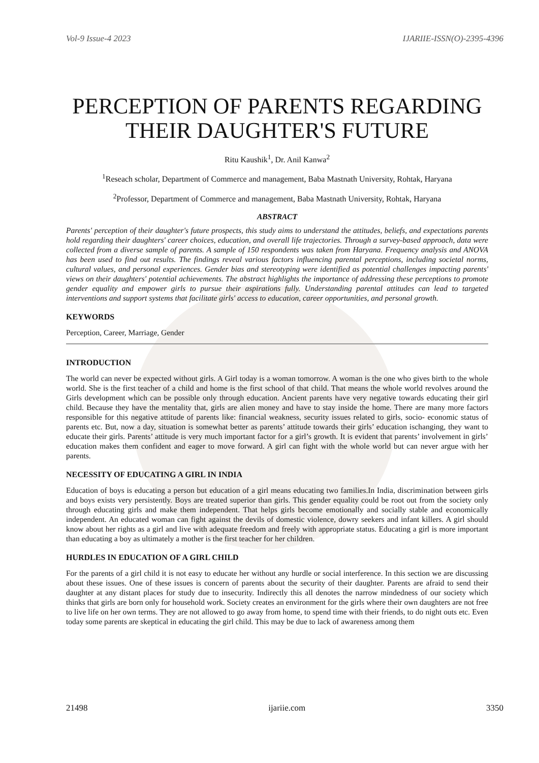Vol-9 Issue-4 2023 IJARIIE-ISSN(O)-2395-4396
PERCEPTION OF PARENTS REGARDING THEIR DAUGHTER'S FUTURE
Ritu Kaushik<sup>1</sup>, Dr. Anil Kanwa<sup>2</sup>
<sup>1</sup> Reseach scholar, Department of Commerce and management, Baba Mastnath University, Rohtak, Haryana
<sup>2</sup> Professor, Department of Commerce and management, Baba Mastnath University, Rohtak, Haryana
ABSTRACT
Parents' perception of their daughter's future prospects, this study aims to understand the attitudes, beliefs, and expectations parents hold regarding their daughters' career choices, education, and overall life trajectories. Through a survey-based approach, data were collected from a diverse sample of parents. A sample of 150 respondents was taken from Haryana. Frequency analysis and ANOVA has been used to find out results. The findings reveal various factors influencing parental perceptions, including societal norms, cultural values, and personal experiences. Gender bias and stereotyping were identified as potential challenges impacting parents' views on their daughters' potential achievements. The abstract highlights the importance of addressing these perceptions to promote gender equality and empower girls to pursue their aspirations fully. Understanding parental attitudes can lead to targeted interventions and support systems that facilitate girls' access to education, career opportunities, and personal growth.
KEYWORDS
Perception, Career, Marriage, Gender
INTRODUCTION
The world can never be expected without girls. A Girl today is a woman tomorrow. A woman is the one who gives birth to the whole world. She is the first teacher of a child and home is the first school of that child. That means the whole world revolves around the Girls development which can be possible only through education. Ancient parents have very negative towards educating their girl child. Because they have the mentality that, girls are alien money and have to stay inside the home. There are many more factors responsible for this negative attitude of parents like: financial weakness, security issues related to girls, socio- economic status of parents etc. But, now a day, situation is somewhat better as parents’ attitude towards their girls’ education ischanging, they want to educate their girls. Parents’ attitude is very much important factor for a girl’s growth. It is evident that parents’ involvement in girls’ education makes them confident and eager to move forward. A girl can fight with the whole world but can never argue with her parents.
NECESSITY OF EDUCATING A GIRL IN INDIA
Education of boys is educating a person but education of a girl means educating two families.In India, discrimination between girls and boys exists very persistently. Boys are treated superior than girls. This gender equality could be root out from the society only through educating girls and make them independent. That helps girls become emotionally and socially stable and economically independent. An educated woman can fight against the devils of domestic violence, dowry seekers and infant killers. A girl should know about her rights as a girl and live with adequate freedom and freely with appropriate status. Educating a girl is more important than educating a boy as ultimately a mother is the first teacher for her children.
HURDLES IN EDUCATION OF A GIRL CHILD
For the parents of a girl child it is not easy to educate her without any hurdle or social interference. In this section we are discussing about these issues. One of these issues is concern of parents about the security of their daughter. Parents are afraid to send their daughter at any distant places for study due to insecurity. Indirectly this all denotes the narrow mindedness of our society which thinks that girls are born only for household work. Society creates an environment for the girls where their own daughters are not free to live life on her own terms. They are not allowed to go away from home, to spend time with their friends, to do night outs etc. Even today some parents are skeptical in educating the girl child. This may be due to lack of awareness among them
21498 ijariie.com 3350